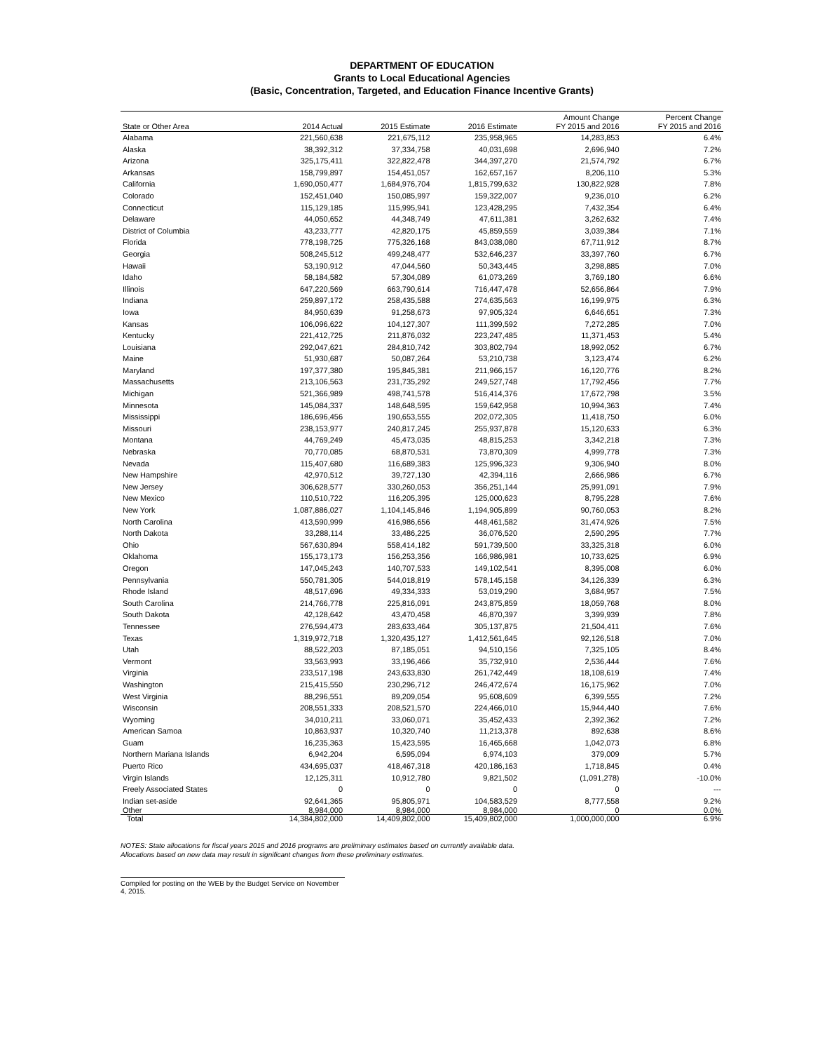DEPARTMENT OF EDUCATION
Grants to Local Educational Agencies
(Basic, Concentration, Targeted, and Education Finance Incentive Grants)
| | | | | Amount Change | Percent Change |
| --- | --- | --- | --- | --- | --- |
| State or Other Area | 2014 Actual | 2015 Estimate | 2016 Estimate | FY 2015 and 2016 | FY 2015 and 2016 |
| Alabama | 221,560,638 | 221,675,112 | 235,958,965 | 14,283,853 | 6.4% |
| Alaska | 38,392,312 | 37,334,758 | 40,031,698 | 2,696,940 | 7.2% |
| Arizona | 325,175,411 | 322,822,478 | 344,397,270 | 21,574,792 | 6.7% |
| Arkansas | 158,799,897 | 154,451,057 | 162,657,167 | 8,206,110 | 5.3% |
| California | 1,690,050,477 | 1,684,976,704 | 1,815,799,632 | 130,822,928 | 7.8% |
| Colorado | 152,451,040 | 150,085,997 | 159,322,007 | 9,236,010 | 6.2% |
| Connecticut | 115,129,185 | 115,995,941 | 123,428,295 | 7,432,354 | 6.4% |
| Delaware | 44,050,652 | 44,348,749 | 47,611,381 | 3,262,632 | 7.4% |
| District of Columbia | 43,233,777 | 42,820,175 | 45,859,559 | 3,039,384 | 7.1% |
| Florida | 778,198,725 | 775,326,168 | 843,038,080 | 67,711,912 | 8.7% |
| Georgia | 508,245,512 | 499,248,477 | 532,646,237 | 33,397,760 | 6.7% |
| Hawaii | 53,190,912 | 47,044,560 | 50,343,445 | 3,298,885 | 7.0% |
| Idaho | 58,184,582 | 57,304,089 | 61,073,269 | 3,769,180 | 6.6% |
| Illinois | 647,220,569 | 663,790,614 | 716,447,478 | 52,656,864 | 7.9% |
| Indiana | 259,897,172 | 258,435,588 | 274,635,563 | 16,199,975 | 6.3% |
| Iowa | 84,950,639 | 91,258,673 | 97,905,324 | 6,646,651 | 7.3% |
| Kansas | 106,096,622 | 104,127,307 | 111,399,592 | 7,272,285 | 7.0% |
| Kentucky | 221,412,725 | 211,876,032 | 223,247,485 | 11,371,453 | 5.4% |
| Louisiana | 292,047,621 | 284,810,742 | 303,802,794 | 18,992,052 | 6.7% |
| Maine | 51,930,687 | 50,087,264 | 53,210,738 | 3,123,474 | 6.2% |
| Maryland | 197,377,380 | 195,845,381 | 211,966,157 | 16,120,776 | 8.2% |
| Massachusetts | 213,106,563 | 231,735,292 | 249,527,748 | 17,792,456 | 7.7% |
| Michigan | 521,366,989 | 498,741,578 | 516,414,376 | 17,672,798 | 3.5% |
| Minnesota | 145,084,337 | 148,648,595 | 159,642,958 | 10,994,363 | 7.4% |
| Mississippi | 186,696,456 | 190,653,555 | 202,072,305 | 11,418,750 | 6.0% |
| Missouri | 238,153,977 | 240,817,245 | 255,937,878 | 15,120,633 | 6.3% |
| Montana | 44,769,249 | 45,473,035 | 48,815,253 | 3,342,218 | 7.3% |
| Nebraska | 70,770,085 | 68,870,531 | 73,870,309 | 4,999,778 | 7.3% |
| Nevada | 115,407,680 | 116,689,383 | 125,996,323 | 9,306,940 | 8.0% |
| New Hampshire | 42,970,512 | 39,727,130 | 42,394,116 | 2,666,986 | 6.7% |
| New Jersey | 306,628,577 | 330,260,053 | 356,251,144 | 25,991,091 | 7.9% |
| New Mexico | 110,510,722 | 116,205,395 | 125,000,623 | 8,795,228 | 7.6% |
| New York | 1,087,886,027 | 1,104,145,846 | 1,194,905,899 | 90,760,053 | 8.2% |
| North Carolina | 413,590,999 | 416,986,656 | 448,461,582 | 31,474,926 | 7.5% |
| North Dakota | 33,288,114 | 33,486,225 | 36,076,520 | 2,590,295 | 7.7% |
| Ohio | 567,630,894 | 558,414,182 | 591,739,500 | 33,325,318 | 6.0% |
| Oklahoma | 155,173,173 | 156,253,356 | 166,986,981 | 10,733,625 | 6.9% |
| Oregon | 147,045,243 | 140,707,533 | 149,102,541 | 8,395,008 | 6.0% |
| Pennsylvania | 550,781,305 | 544,018,819 | 578,145,158 | 34,126,339 | 6.3% |
| Rhode Island | 48,517,696 | 49,334,333 | 53,019,290 | 3,684,957 | 7.5% |
| South Carolina | 214,766,778 | 225,816,091 | 243,875,859 | 18,059,768 | 8.0% |
| South Dakota | 42,128,642 | 43,470,458 | 46,870,397 | 3,399,939 | 7.8% |
| Tennessee | 276,594,473 | 283,633,464 | 305,137,875 | 21,504,411 | 7.6% |
| Texas | 1,319,972,718 | 1,320,435,127 | 1,412,561,645 | 92,126,518 | 7.0% |
| Utah | 88,522,203 | 87,185,051 | 94,510,156 | 7,325,105 | 8.4% |
| Vermont | 33,563,993 | 33,196,466 | 35,732,910 | 2,536,444 | 7.6% |
| Virginia | 233,517,198 | 243,633,830 | 261,742,449 | 18,108,619 | 7.4% |
| Washington | 215,415,550 | 230,296,712 | 246,472,674 | 16,175,962 | 7.0% |
| West Virginia | 88,296,551 | 89,209,054 | 95,608,609 | 6,399,555 | 7.2% |
| Wisconsin | 208,551,333 | 208,521,570 | 224,466,010 | 15,944,440 | 7.6% |
| Wyoming | 34,010,211 | 33,060,071 | 35,452,433 | 2,392,362 | 7.2% |
| American Samoa | 10,863,937 | 10,320,740 | 11,213,378 | 892,638 | 8.6% |
| Guam | 16,235,363 | 15,423,595 | 16,465,668 | 1,042,073 | 6.8% |
| Northern Mariana Islands | 6,942,204 | 6,595,094 | 6,974,103 | 379,009 | 5.7% |
| Puerto Rico | 434,695,037 | 418,467,318 | 420,186,163 | 1,718,845 | 0.4% |
| Virgin Islands | 12,125,311 | 10,912,780 | 9,821,502 | (1,091,278) | -10.0% |
| Freely Associated States | 0 | 0 | 0 | 0 | --- |
| Indian set-aside | 92,641,365 | 95,805,971 | 104,583,529 | 8,777,558 | 9.2% |
| Other | 8,984,000 | 8,984,000 | 8,984,000 | 0 | 0.0% |
| Total | 14,384,802,000 | 14,409,802,000 | 15,409,802,000 | 1,000,000,000 | 6.9% |
NOTES: State allocations for fiscal years 2015 and 2016 programs are preliminary estimates based on currently available data.
Allocations based on new data may result in significant changes from these preliminary estimates.
Compiled for posting on the WEB by the Budget Service on November 4, 2015.